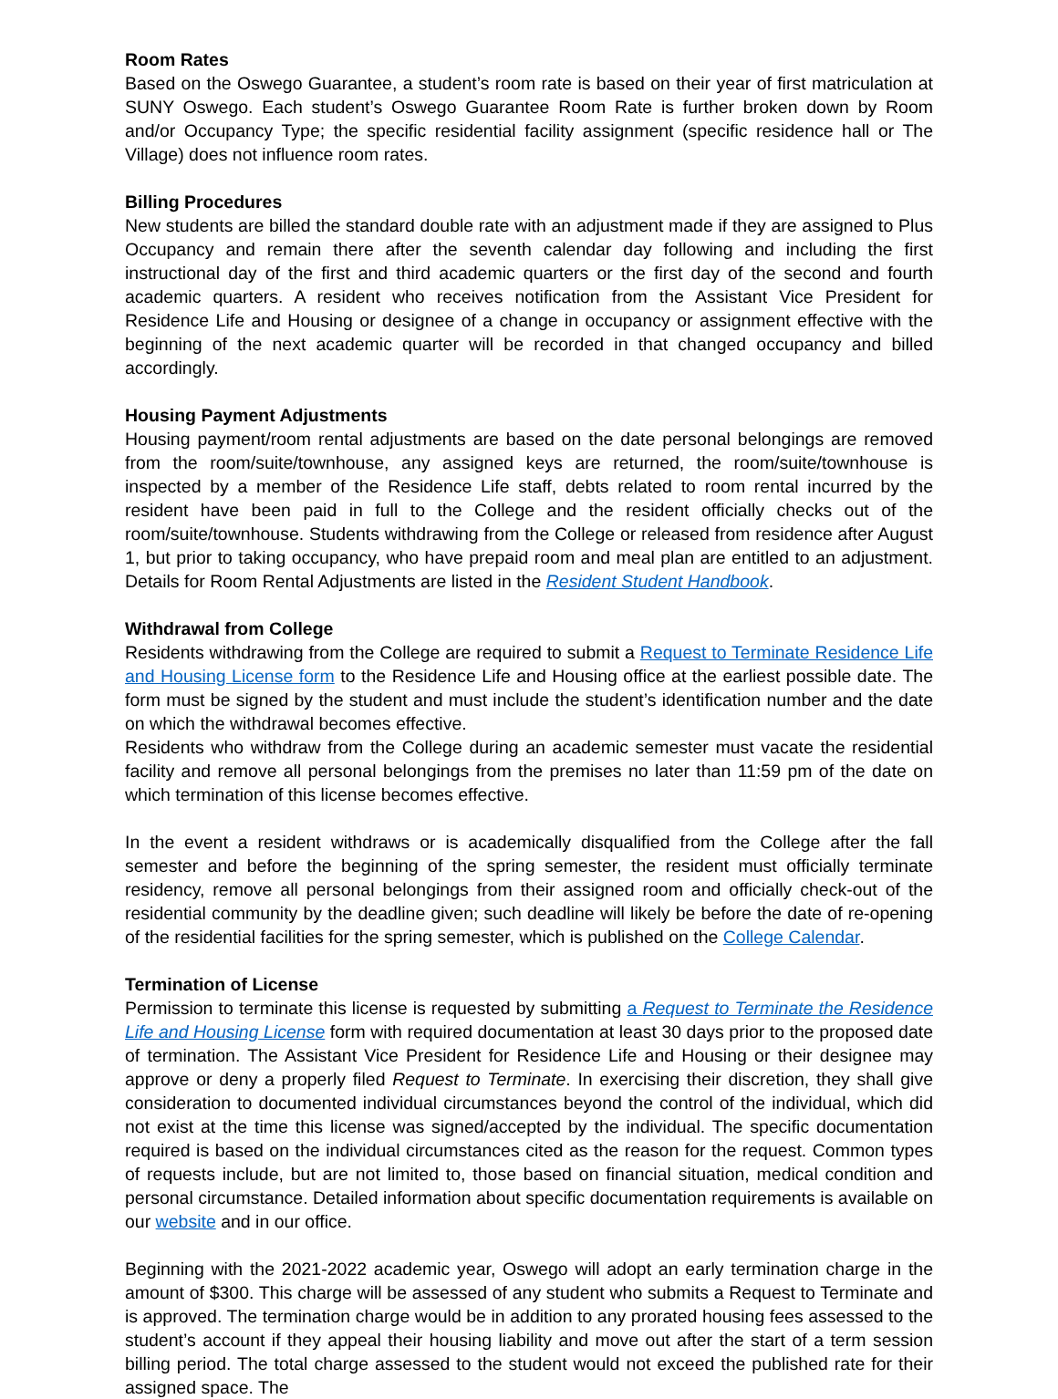Room Rates
Based on the Oswego Guarantee, a student’s room rate is based on their year of first matriculation at SUNY Oswego. Each student’s Oswego Guarantee Room Rate is further broken down by Room and/or Occupancy Type; the specific residential facility assignment (specific residence hall or The Village) does not influence room rates.
Billing Procedures
New students are billed the standard double rate with an adjustment made if they are assigned to Plus Occupancy and remain there after the seventh calendar day following and including the first instructional day of the first and third academic quarters or the first day of the second and fourth academic quarters. A resident who receives notification from the Assistant Vice President for Residence Life and Housing or designee of a change in occupancy or assignment effective with the beginning of the next academic quarter will be recorded in that changed occupancy and billed accordingly.
Housing Payment Adjustments
Housing payment/room rental adjustments are based on the date personal belongings are removed from the room/suite/townhouse, any assigned keys are returned, the room/suite/townhouse is inspected by a member of the Residence Life staff, debts related to room rental incurred by the resident have been paid in full to the College and the resident officially checks out of the room/suite/townhouse. Students withdrawing from the College or released from residence after August 1, but prior to taking occupancy, who have prepaid room and meal plan are entitled to an adjustment. Details for Room Rental Adjustments are listed in the Resident Student Handbook.
Withdrawal from College
Residents withdrawing from the College are required to submit a Request to Terminate Residence Life and Housing License form to the Residence Life and Housing office at the earliest possible date. The form must be signed by the student and must include the student’s identification number and the date on which the withdrawal becomes effective.
Residents who withdraw from the College during an academic semester must vacate the residential facility and remove all personal belongings from the premises no later than 11:59 pm of the date on which termination of this license becomes effective.
In the event a resident withdraws or is academically disqualified from the College after the fall semester and before the beginning of the spring semester, the resident must officially terminate residency, remove all personal belongings from their assigned room and officially check-out of the residential community by the deadline given; such deadline will likely be before the date of re-opening of the residential facilities for the spring semester, which is published on the College Calendar.
Termination of License
Permission to terminate this license is requested by submitting a Request to Terminate the Residence Life and Housing License form with required documentation at least 30 days prior to the proposed date of termination. The Assistant Vice President for Residence Life and Housing or their designee may approve or deny a properly filed Request to Terminate. In exercising their discretion, they shall give consideration to documented individual circumstances beyond the control of the individual, which did not exist at the time this license was signed/accepted by the individual. The specific documentation required is based on the individual circumstances cited as the reason for the request. Common types of requests include, but are not limited to, those based on financial situation, medical condition and personal circumstance. Detailed information about specific documentation requirements is available on our website and in our office.
Beginning with the 2021-2022 academic year, Oswego will adopt an early termination charge in the amount of $300. This charge will be assessed of any student who submits a Request to Terminate and is approved. The termination charge would be in addition to any prorated housing fees assessed to the student’s account if they appeal their housing liability and move out after the start of a term session billing period. The total charge assessed to the student would not exceed the published rate for their assigned space. The